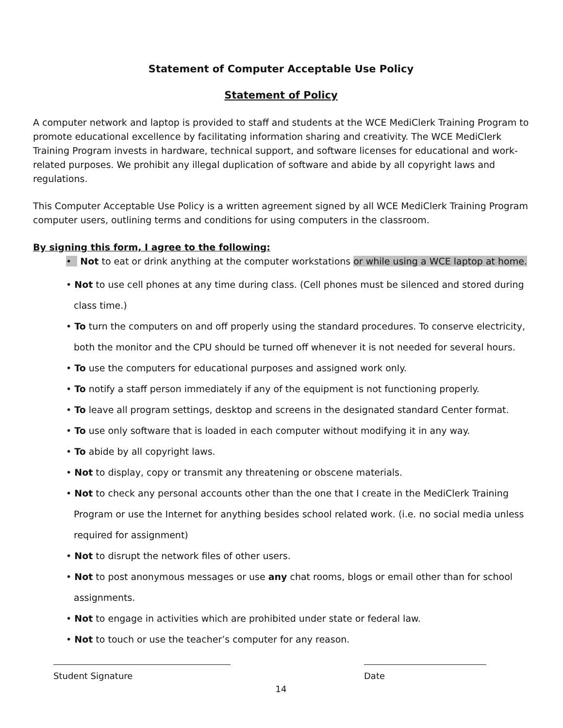Statement of Computer Acceptable Use Policy
Statement of Policy
A computer network and laptop is provided to staff and students at the WCE MediClerk Training Program to promote educational excellence by facilitating information sharing and creativity. The WCE MediClerk Training Program invests in hardware, technical support, and software licenses for educational and work-related purposes. We prohibit any illegal duplication of software and abide by all copyright laws and regulations.
This Computer Acceptable Use Policy is a written agreement signed by all WCE MediClerk Training Program computer users, outlining terms and conditions for using computers in the classroom.
By signing this form, I agree to the following:
• Not to eat or drink anything at the computer workstations or while using a WCE laptop at home.
• Not to use cell phones at any time during class. (Cell phones must be silenced and stored during class time.)
• To turn the computers on and off properly using the standard procedures. To conserve electricity, both the monitor and the CPU should be turned off whenever it is not needed for several hours.
• To use the computers for educational purposes and assigned work only.
• To notify a staff person immediately if any of the equipment is not functioning properly.
• To leave all program settings, desktop and screens in the designated standard Center format.
• To use only software that is loaded in each computer without modifying it in any way.
• To abide by all copyright laws.
• Not to display, copy or transmit any threatening or obscene materials.
• Not to check any personal accounts other than the one that I create in the MediClerk Training Program or use the Internet for anything besides school related work. (i.e. no social media unless required for assignment)
• Not to disrupt the network files of other users.
• Not to post anonymous messages or use any chat rooms, blogs or email other than for school assignments.
• Not to engage in activities which are prohibited under state or federal law.
• Not to touch or use the teacher’s computer for any reason.
Student Signature Date
14